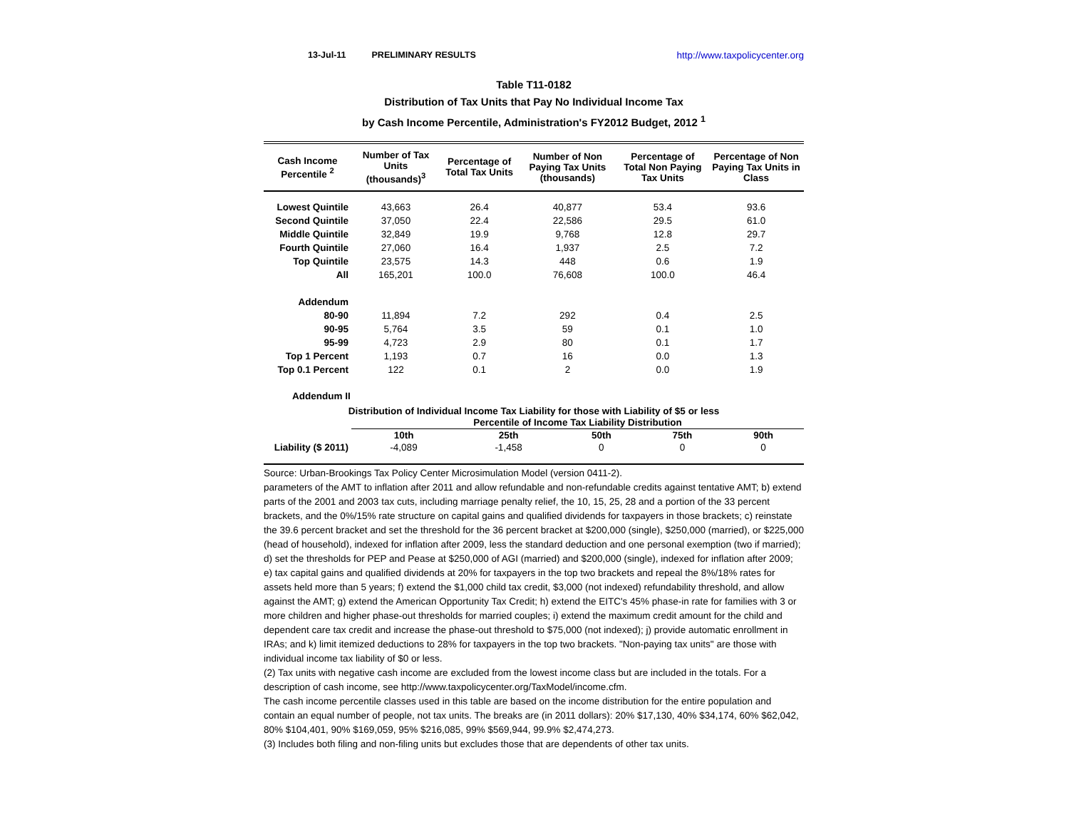13-Jul-11 PRELIMINARY RESULTS http://www.taxpolicycenter.org
Table T11-0182
Distribution of Tax Units that Pay No Individual Income Tax
by Cash Income Percentile, Administration's FY2012 Budget, 2012 <sup>1</sup>
| Cash Income Percentile <sup>2</sup> | Number of Tax Units (thousands)<sup>3</sup> | Percentage of Total Tax Units | Number of Non Paying Tax Units (thousands) | Percentage of Total Non Paying Tax Units | Percentage of Non Paying Tax Units in Class |
| --- | --- | --- | --- | --- | --- |
| Lowest Quintile | 43,663 | 26.4 | 40,877 | 53.4 | 93.6 |
| Second Quintile | 37,050 | 22.4 | 22,586 | 29.5 | 61.0 |
| Middle Quintile | 32,849 | 19.9 | 9,768 | 12.8 | 29.7 |
| Fourth Quintile | 27,060 | 16.4 | 1,937 | 2.5 | 7.2 |
| Top Quintile | 23,575 | 14.3 | 448 | 0.6 | 1.9 |
| All | 165,201 | 100.0 | 76,608 | 100.0 | 46.4 |
| Addendum | | | | | |
| 80-90 | 11,894 | 7.2 | 292 | 0.4 | 2.5 |
| 90-95 | 5,764 | 3.5 | 59 | 0.1 | 1.0 |
| 95-99 | 4,723 | 2.9 | 80 | 0.1 | 1.7 |
| Top 1 Percent | 1,193 | 0.7 | 16 | 0.0 | 1.3 |
| Top 0.1 Percent | 122 | 0.1 | 2 | 0.0 | 1.9 |
Addendum II
Distribution of Individual Income Tax Liability for those with Liability of $5 or less
| | Percentile of Income Tax Liability Distribution | | | | |
| --- | --- | --- | --- | --- | --- |
| | 10th | 25th | 50th | 75th | 90th |
| Liability ($ 2011) | -4,089 | -1,458 | 0 | 0 | 0 |
Source: Urban-Brookings Tax Policy Center Microsimulation Model (version 0411-2).
parameters of the AMT to inflation after 2011 and allow refundable and non-refundable credits against tentative AMT; b) extend parts of the 2001 and 2003 tax cuts, including marriage penalty relief, the 10, 15, 25, 28 and a portion of the 33 percent brackets, and the 0%/15% rate structure on capital gains and qualified dividends for taxpayers in those brackets; c) reinstate the 39.6 percent bracket and set the threshold for the 36 percent bracket at $200,000 (single), $250,000 (married), or $225,000 (head of household), indexed for inflation after 2009, less the standard deduction and one personal exemption (two if married); d) set the thresholds for PEP and Pease at $250,000 of AGI (married) and $200,000 (single), indexed for inflation after 2009; e) tax capital gains and qualified dividends at 20% for taxpayers in the top two brackets and repeal the 8%/18% rates for assets held more than 5 years; f) extend the $1,000 child tax credit, $3,000 (not indexed) refundability threshold, and allow against the AMT; g) extend the American Opportunity Tax Credit; h) extend the EITC's 45% phase-in rate for families with 3 or more children and higher phase-out thresholds for married couples; i) extend the maximum credit amount for the child and dependent care tax credit and increase the phase-out threshold to $75,000 (not indexed); j) provide automatic enrollment in IRAs; and k) limit itemized deductions to 28% for taxpayers in the top two brackets. "Non-paying tax units" are those with individual income tax liability of $0 or less.
(2) Tax units with negative cash income are excluded from the lowest income class but are included in the totals. For a description of cash income, see http://www.taxpolicycenter.org/TaxModel/income.cfm.
The cash income percentile classes used in this table are based on the income distribution for the entire population and contain an equal number of people, not tax units. The breaks are (in 2011 dollars): 20% $17,130, 40% $34,174, 60% $62,042, 80% $104,401, 90% $169,059, 95% $216,085, 99% $569,944, 99.9% $2,474,273.
(3) Includes both filing and non-filing units but excludes those that are dependents of other tax units.